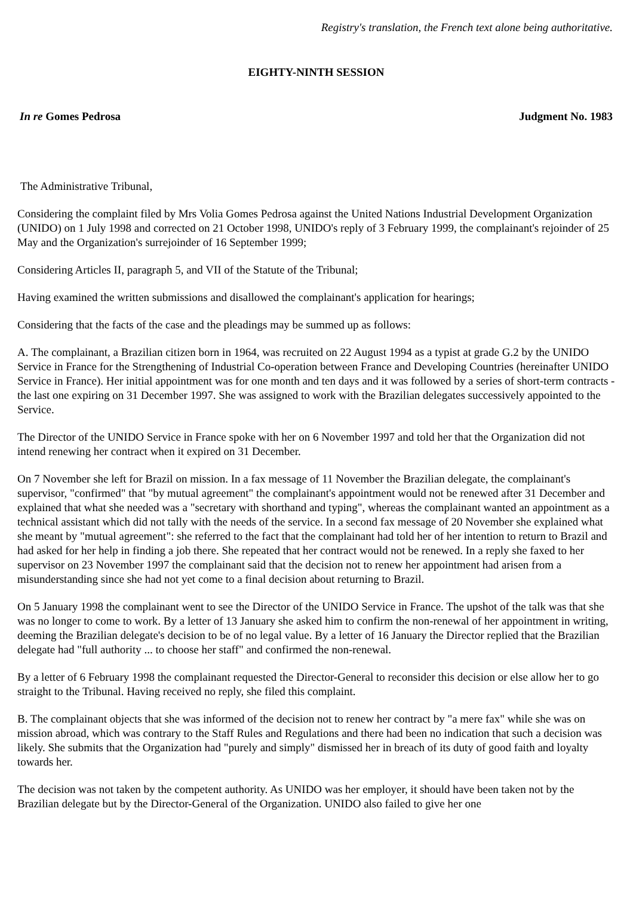Registry's translation, the French text alone being authoritative.
EIGHTY-NINTH SESSION
In re Gomes Pedrosa Judgment No. 1983
The Administrative Tribunal,
Considering the complaint filed by Mrs Volia Gomes Pedrosa against the United Nations Industrial Development Organization (UNIDO) on 1 July 1998 and corrected on 21 October 1998, UNIDO's reply of 3 February 1999, the complainant's rejoinder of 25 May and the Organization's surrejoinder of 16 September 1999;
Considering Articles II, paragraph 5, and VII of the Statute of the Tribunal;
Having examined the written submissions and disallowed the complainant's application for hearings;
Considering that the facts of the case and the pleadings may be summed up as follows:
A. The complainant, a Brazilian citizen born in 1964, was recruited on 22 August 1994 as a typist at grade G.2 by the UNIDO Service in France for the Strengthening of Industrial Co-operation between France and Developing Countries (hereinafter UNIDO Service in France). Her initial appointment was for one month and ten days and it was followed by a series of short-term contracts - the last one expiring on 31 December 1997. She was assigned to work with the Brazilian delegates successively appointed to the Service.
The Director of the UNIDO Service in France spoke with her on 6 November 1997 and told her that the Organization did not intend renewing her contract when it expired on 31 December.
On 7 November she left for Brazil on mission. In a fax message of 11 November the Brazilian delegate, the complainant's supervisor, "confirmed" that "by mutual agreement" the complainant's appointment would not be renewed after 31 December and explained that what she needed was a "secretary with shorthand and typing", whereas the complainant wanted an appointment as a technical assistant which did not tally with the needs of the service. In a second fax message of 20 November she explained what she meant by "mutual agreement": she referred to the fact that the complainant had told her of her intention to return to Brazil and had asked for her help in finding a job there. She repeated that her contract would not be renewed. In a reply she faxed to her supervisor on 23 November 1997 the complainant said that the decision not to renew her appointment had arisen from a misunderstanding since she had not yet come to a final decision about returning to Brazil.
On 5 January 1998 the complainant went to see the Director of the UNIDO Service in France. The upshot of the talk was that she was no longer to come to work. By a letter of 13 January she asked him to confirm the non-renewal of her appointment in writing, deeming the Brazilian delegate's decision to be of no legal value. By a letter of 16 January the Director replied that the Brazilian delegate had "full authority ... to choose her staff" and confirmed the non-renewal.
By a letter of 6 February 1998 the complainant requested the Director-General to reconsider this decision or else allow her to go straight to the Tribunal. Having received no reply, she filed this complaint.
B. The complainant objects that she was informed of the decision not to renew her contract by "a mere fax" while she was on mission abroad, which was contrary to the Staff Rules and Regulations and there had been no indication that such a decision was likely. She submits that the Organization had "purely and simply" dismissed her in breach of its duty of good faith and loyalty towards her.
The decision was not taken by the competent authority. As UNIDO was her employer, it should have been taken not by the Brazilian delegate but by the Director-General of the Organization. UNIDO also failed to give her one